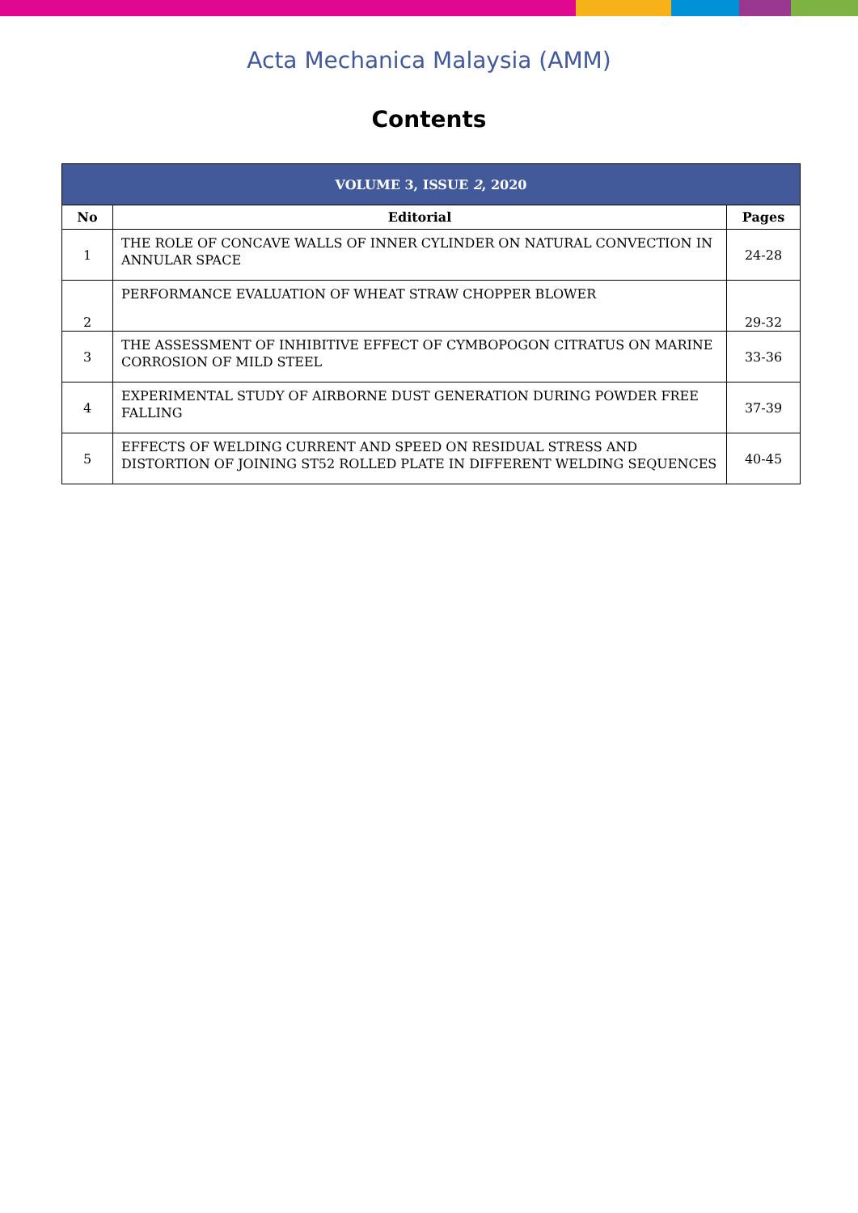Acta Mechanica Malaysia (AMM)
Contents
| VOLUME 3, ISSUE 2 , 2020 | | |
| --- | --- | --- |
| No | Editorial | Pages |
| 1 | THE ROLE OF CONCAVE WALLS OF INNER CYLINDER ON NATURAL CONVECTION IN ANNULAR SPACE | 24-28 |
| 2 | PERFORMANCE EVALUATION OF WHEAT STRAW CHOPPER BLOWER | 29-32 |
| 3 | THE ASSESSMENT OF INHIBITIVE EFFECT OF CYMBOPOGON CITRATUS ON MARINE CORROSION OF MILD STEEL | 33-36 |
| 4 | EXPERIMENTAL STUDY OF AIRBORNE DUST GENERATION DURING POWDER FREE FALLING | 37-39 |
| 5 | EFFECTS OF WELDING CURRENT AND SPEED ON RESIDUAL STRESS AND DISTORTION OF JOINING ST52 ROLLED PLATE IN DIFFERENT WELDING SEQUENCES | 40-45 |